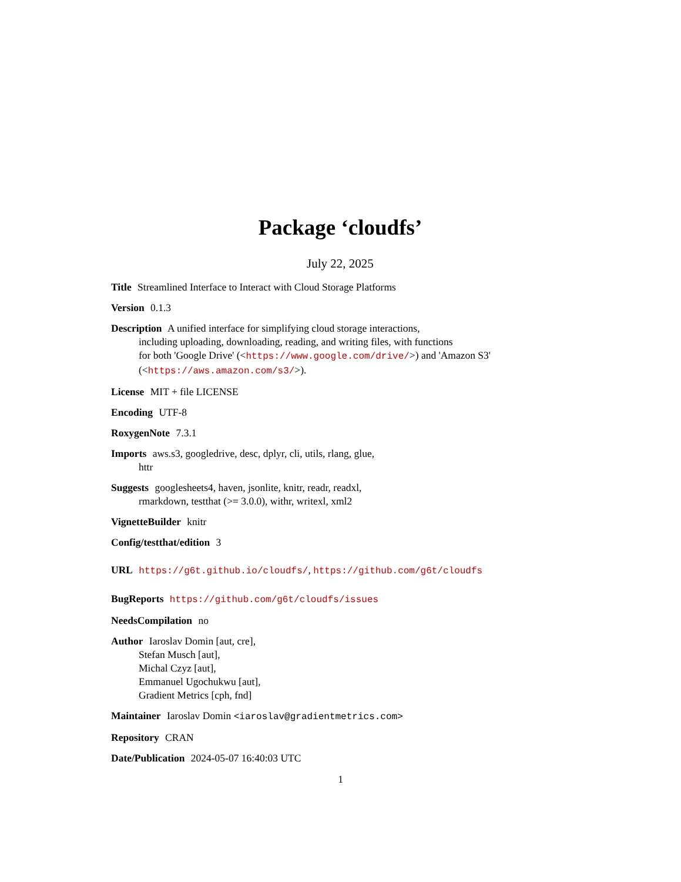Package ‘cloudfs’
July 22, 2025
Title Streamlined Interface to Interact with Cloud Storage Platforms
Version 0.1.3
Description A unified interface for simplifying cloud storage interactions,
including uploading, downloading, reading, and writing files, with functions
for both 'Google Drive' (<https://www.google.com/drive/>) and 'Amazon S3'
(<https://aws.amazon.com/s3/>).
License MIT + file LICENSE
Encoding UTF-8
RoxygenNote 7.3.1
Imports aws.s3, googledrive, desc, dplyr, cli, utils, rlang, glue,
httr
Suggests googlesheets4, haven, jsonlite, knitr, readr, readxl,
rmarkdown, testthat (>= 3.0.0), withr, writexl, xml2
VignetteBuilder knitr
Config/testthat/edition 3
URL https://g6t.github.io/cloudfs/, https://github.com/g6t/cloudfs
BugReports https://github.com/g6t/cloudfs/issues
NeedsCompilation no
Author Iaroslav Domin [aut, cre],
Stefan Musch [aut],
Michal Czyz [aut],
Emmanuel Ugochukwu [aut],
Gradient Metrics [cph, fnd]
Maintainer Iaroslav Domin <iaroslav@gradientmetrics.com>
Repository CRAN
Date/Publication 2024-05-07 16:40:03 UTC
1